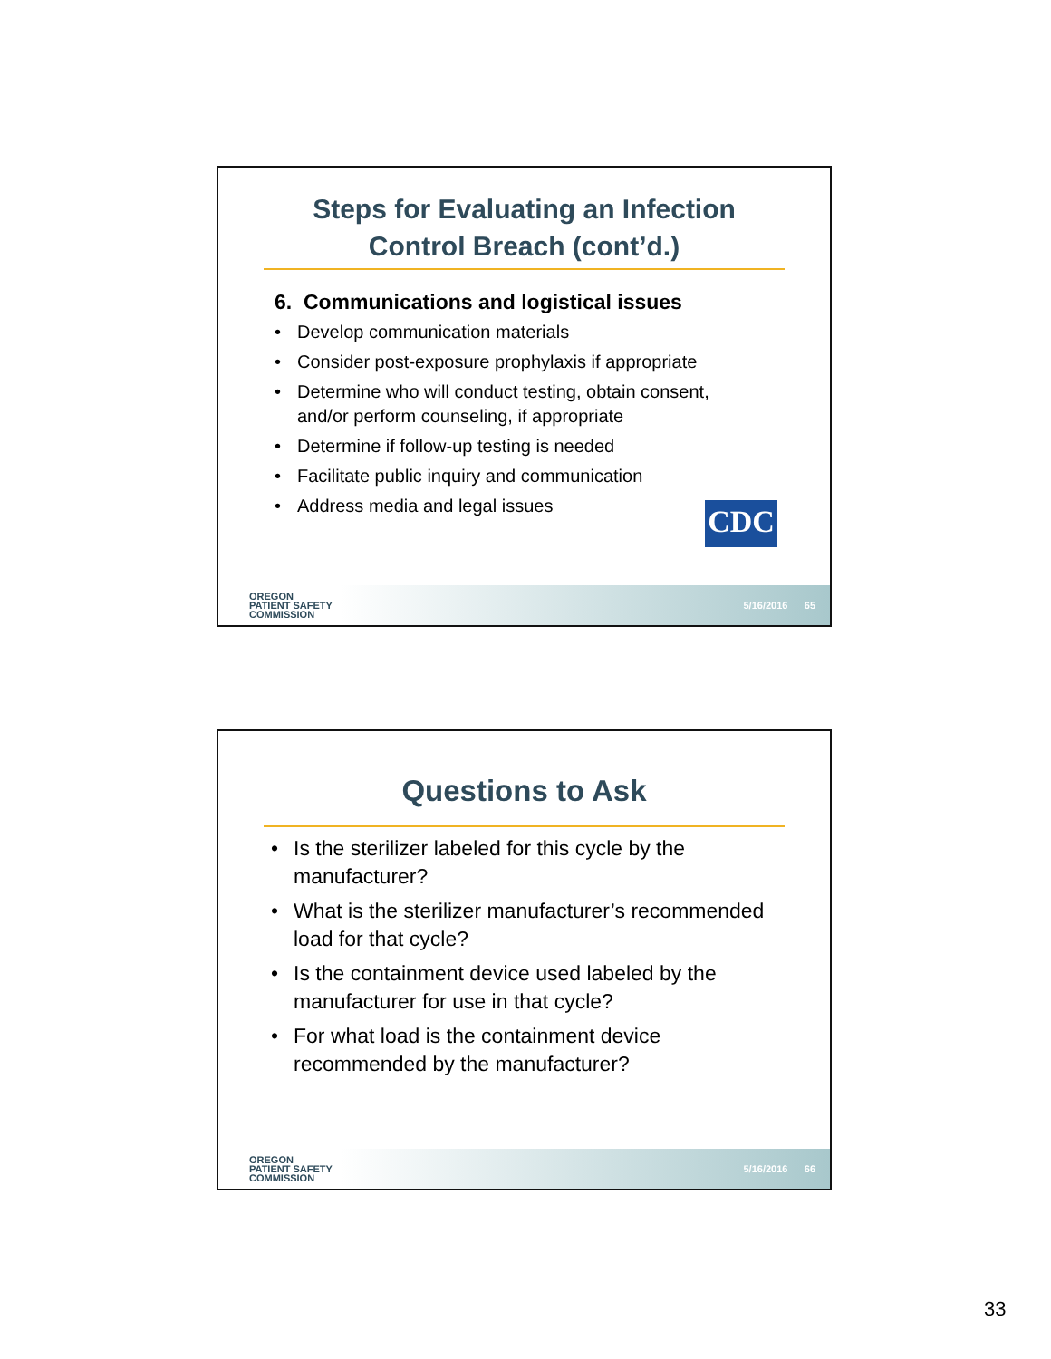Steps for Evaluating an Infection
Control Breach (cont’d.)
6. Communications and logistical issues
• Develop communication materials
• Consider post-exposure prophylaxis if appropriate
• Determine who will conduct testing, obtain consent,
and/or perform counseling, if appropriate
• Determine if follow-up testing is needed
• Facilitate public inquiry and communication
• Address media and legal issues
CDC
OREGON
PATIENT SAFETY
COMMISSION
5/16/2016 65
Questions to Ask
• Is the sterilizer labeled for this cycle by the
manufacturer?
• What is the sterilizer manufacturer’s recommended
load for that cycle?
• Is the containment device used labeled by the
manufacturer for use in that cycle?
• For what load is the containment device
recommended by the manufacturer?
OREGON
PATIENT SAFETY
COMMISSION
5/16/2016 66
33